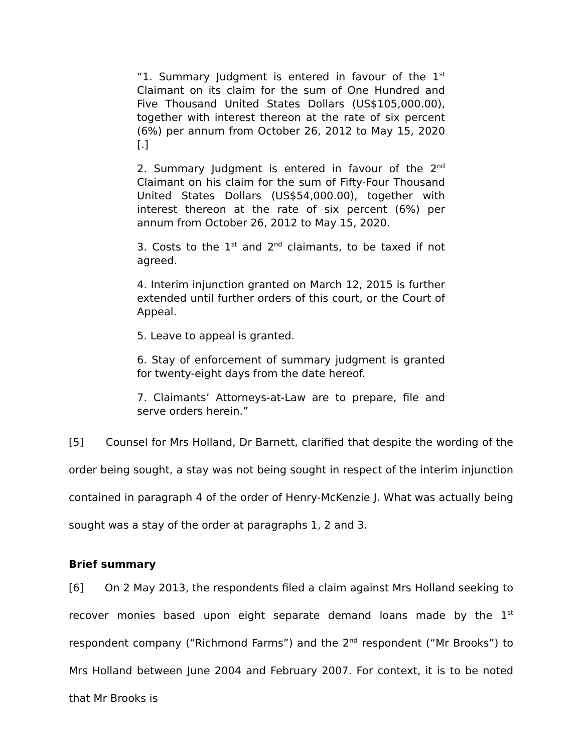“1. Summary Judgment is entered in favour of the 1<sup>st</sup> Claimant on its claim for the sum of One Hundred and Five Thousand United States Dollars (US$105,000.00), together with interest thereon at the rate of six percent (6%) per annum from October 26, 2012 to May 15, 2020 [.]
2. Summary Judgment is entered in favour of the 2<sup>nd</sup> Claimant on his claim for the sum of Fifty-Four Thousand United States Dollars (US$54,000.00), together with interest thereon at the rate of six percent (6%) per annum from October 26, 2012 to May 15, 2020.
3. Costs to the 1<sup>st</sup> and 2<sup>nd</sup> claimants, to be taxed if not agreed.
4. Interim injunction granted on March 12, 2015 is further extended until further orders of this court, or the Court of Appeal.
5. Leave to appeal is granted.
6. Stay of enforcement of summary judgment is granted for twenty-eight days from the date hereof.
7. Claimants’ Attorneys-at-Law are to prepare, file and serve orders herein.”
[5] Counsel for Mrs Holland, Dr Barnett, clarified that despite the wording of the order being sought, a stay was not being sought in respect of the interim injunction contained in paragraph 4 of the order of Henry-McKenzie J. What was actually being sought was a stay of the order at paragraphs 1, 2 and 3.
Brief summary
[6] On 2 May 2013, the respondents filed a claim against Mrs Holland seeking to recover monies based upon eight separate demand loans made by the 1<sup>st</sup> respondent company (“Richmond Farms”) and the 2<sup>nd</sup> respondent (“Mr Brooks”) to Mrs Holland between June 2004 and February 2007. For context, it is to be noted that Mr Brooks is